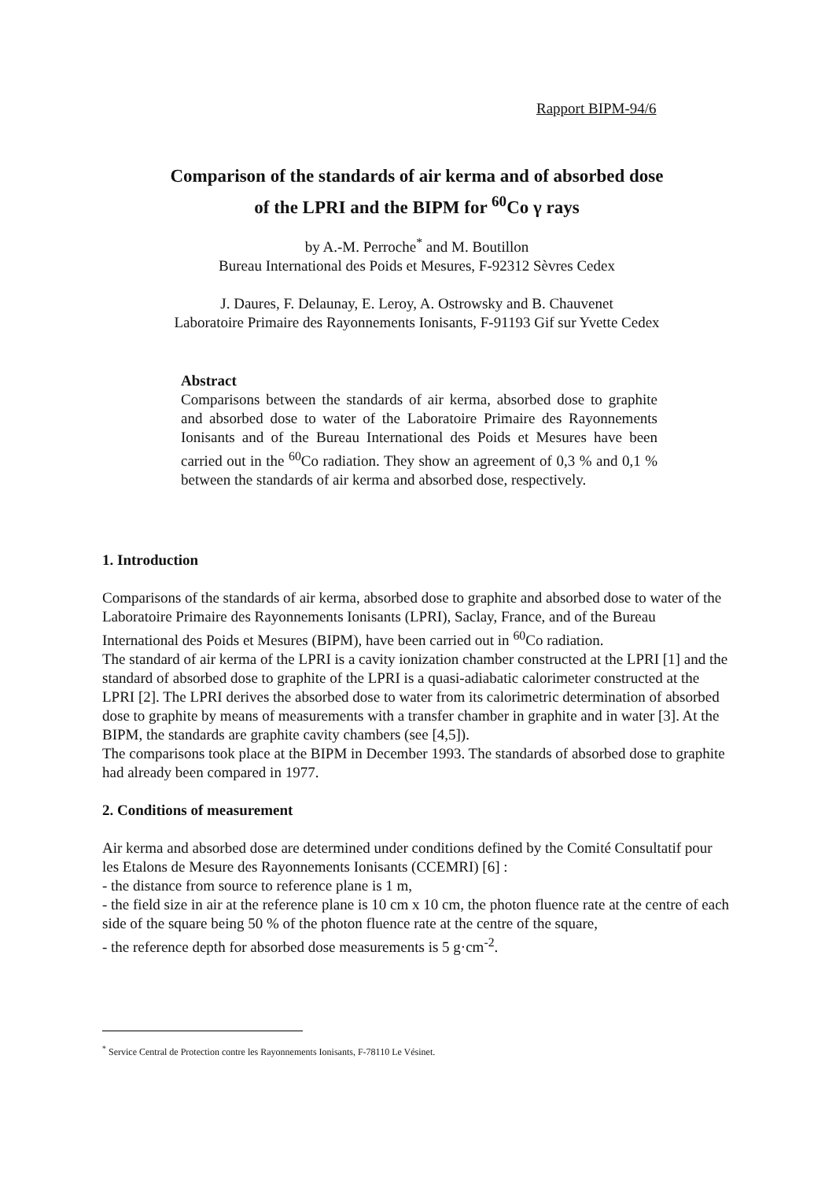Rapport BIPM-94/6
Comparison of the standards of air kerma and of absorbed dose
of the LPRI and the BIPM for <sup>60</sup>Co γ rays
by A.-M. Perroche<sup>*</sup> and M. Boutillon
Bureau International des Poids et Mesures, F-92312 Sèvres Cedex
J. Daures, F. Delaunay, E. Leroy, A. Ostrowsky and B. Chauvenet
Laboratoire Primaire des Rayonnements Ionisants, F-91193 Gif sur Yvette Cedex
Abstract
Comparisons between the standards of air kerma, absorbed dose to graphite and absorbed dose to water of the Laboratoire Primaire des Rayonnements Ionisants and of the Bureau International des Poids et Mesures have been carried out in the <sup>60</sup>Co radiation. They show an agreement of 0,3 % and 0,1 % between the standards of air kerma and absorbed dose, respectively.
1. Introduction
Comparisons of the standards of air kerma, absorbed dose to graphite and absorbed dose to water of the Laboratoire Primaire des Rayonnements Ionisants (LPRI), Saclay, France, and of the Bureau International des Poids et Mesures (BIPM), have been carried out in <sup>60</sup>Co radiation.
The standard of air kerma of the LPRI is a cavity ionization chamber constructed at the LPRI [1] and the standard of absorbed dose to graphite of the LPRI is a quasi-adiabatic calorimeter constructed at the LPRI [2]. The LPRI derives the absorbed dose to water from its calorimetric determination of absorbed dose to graphite by means of measurements with a transfer chamber in graphite and in water [3]. At the BIPM, the standards are graphite cavity chambers (see [4,5]).
The comparisons took place at the BIPM in December 1993. The standards of absorbed dose to graphite had already been compared in 1977.
2. Conditions of measurement
Air kerma and absorbed dose are determined under conditions defined by the Comité Consultatif pour les Etalons de Mesure des Rayonnements Ionisants (CCEMRI) [6] :
- the distance from source to reference plane is 1 m,
- the field size in air at the reference plane is 10 cm x 10 cm, the photon fluence rate at the centre of each side of the square being 50 % of the photon fluence rate at the centre of the square,
- the reference depth for absorbed dose measurements is 5 g·cm<sup>-2</sup>.
<sup>*</sup> Service Central de Protection contre les Rayonnements Ionisants, F-78110 Le Vésinet.